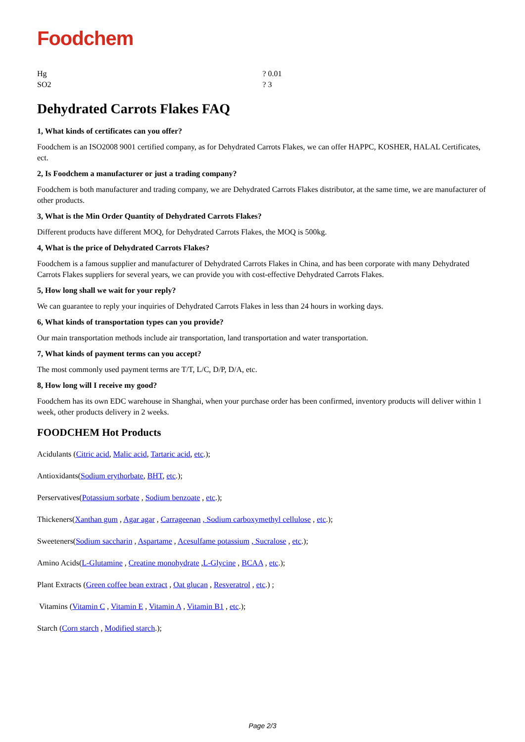Foodchem
| Hg | ? 0.01 |
| SO2 | ? 3 |
Dehydrated Carrots Flakes FAQ
1, What kinds of certificates can you offer?
Foodchem is an ISO2008 9001 certified company, as for Dehydrated Carrots Flakes, we can offer HAPPC, KOSHER, HALAL Certificates, ect.
2, Is Foodchem a manufacturer or just a trading company?
Foodchem is both manufacturer and trading company, we are Dehydrated Carrots Flakes distributor, at the same time, we are manufacturer of other products.
3, What is the Min Order Quantity of Dehydrated Carrots Flakes?
Different products have different MOQ, for Dehydrated Carrots Flakes, the MOQ is 500kg.
4, What is the price of Dehydrated Carrots Flakes?
Foodchem is a famous supplier and manufacturer of Dehydrated Carrots Flakes in China, and has been corporate with many Dehydrated Carrots Flakes suppliers for several years, we can provide you with cost-effective Dehydrated Carrots Flakes.
5, How long shall we wait for your reply?
We can guarantee to reply your inquiries of Dehydrated Carrots Flakes in less than 24 hours in working days.
6, What kinds of transportation types can you provide?
Our main transportation methods include air transportation, land transportation and water transportation.
7, What kinds of payment terms can you accept?
The most commonly used payment terms are T/T, L/C, D/P, D/A, etc.
8, How long will I receive my good?
Foodchem has its own EDC warehouse in Shanghai, when your purchase order has been confirmed, inventory products will deliver within 1 week, other products delivery in 2 weeks.
FOODCHEM Hot Products
Acidulants (Citric acid, Malic acid, Tartaric acid, etc.);
Antioxidants(Sodium erythorbate, BHT, etc.);
Perservatives(Potassium sorbate , Sodium benzoate , etc.);
Thickeners(Xanthan gum , Agar agar , Carrageenan , Sodium carboxymethyl cellulose , etc.);
Sweeteners(Sodium saccharin , Aspartame , Acesulfame potassium , Sucralose , etc.);
Amino Acids(L-Glutamine , Creatine monohydrate ,L-Glycine , BCAA , etc.);
Plant Extracts (Green coffee bean extract , Oat glucan , Resveratrol , etc.) ;
Vitamins (Vitamin C , Vitamin E , Vitamin A , Vitamin B1 , etc.);
Starch (Corn starch , Modified starch.);
Page 2/3